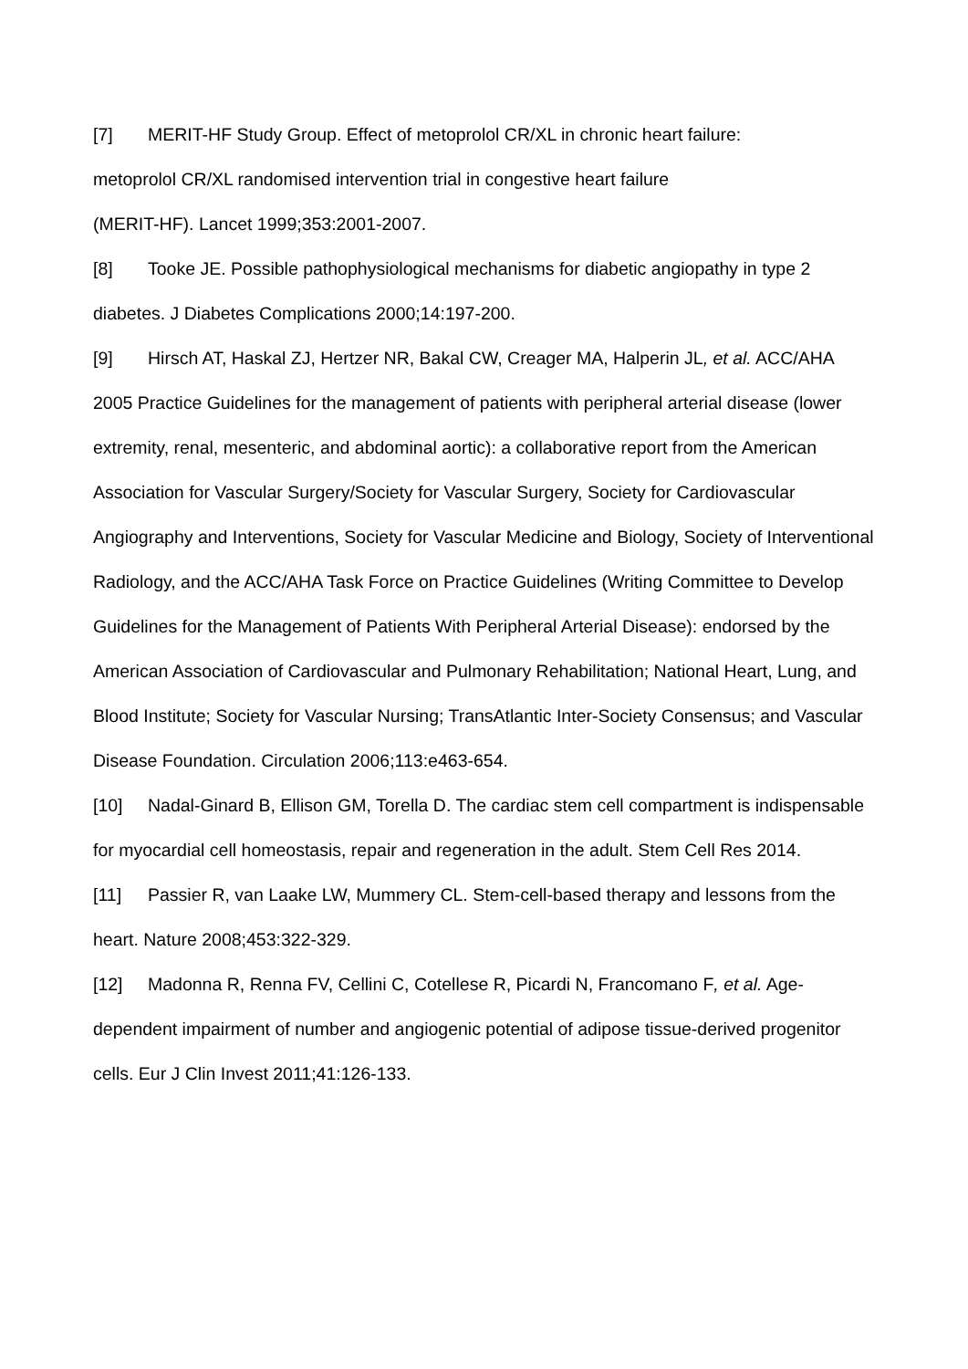[7] MERIT-HF Study Group. Effect of metoprolol CR/XL in chronic heart failure:
metoprolol CR/XL randomised intervention trial in congestive heart failure
(MERIT-HF). Lancet 1999;353:2001-2007.
[8] Tooke JE. Possible pathophysiological mechanisms for diabetic angiopathy in type 2 diabetes. J Diabetes Complications 2000;14:197-200.
[9] Hirsch AT, Haskal ZJ, Hertzer NR, Bakal CW, Creager MA, Halperin JL, et al. ACC/AHA 2005 Practice Guidelines for the management of patients with peripheral arterial disease (lower extremity, renal, mesenteric, and abdominal aortic): a collaborative report from the American Association for Vascular Surgery/Society for Vascular Surgery, Society for Cardiovascular Angiography and Interventions, Society for Vascular Medicine and Biology, Society of Interventional Radiology, and the ACC/AHA Task Force on Practice Guidelines (Writing Committee to Develop Guidelines for the Management of Patients With Peripheral Arterial Disease): endorsed by the American Association of Cardiovascular and Pulmonary Rehabilitation; National Heart, Lung, and Blood Institute; Society for Vascular Nursing; TransAtlantic Inter-Society Consensus; and Vascular Disease Foundation. Circulation 2006;113:e463-654.
[10] Nadal-Ginard B, Ellison GM, Torella D. The cardiac stem cell compartment is indispensable for myocardial cell homeostasis, repair and regeneration in the adult. Stem Cell Res 2014.
[11] Passier R, van Laake LW, Mummery CL. Stem-cell-based therapy and lessons from the heart. Nature 2008;453:322-329.
[12] Madonna R, Renna FV, Cellini C, Cotellese R, Picardi N, Francomano F, et al. Age-dependent impairment of number and angiogenic potential of adipose tissue-derived progenitor cells. Eur J Clin Invest 2011;41:126-133.